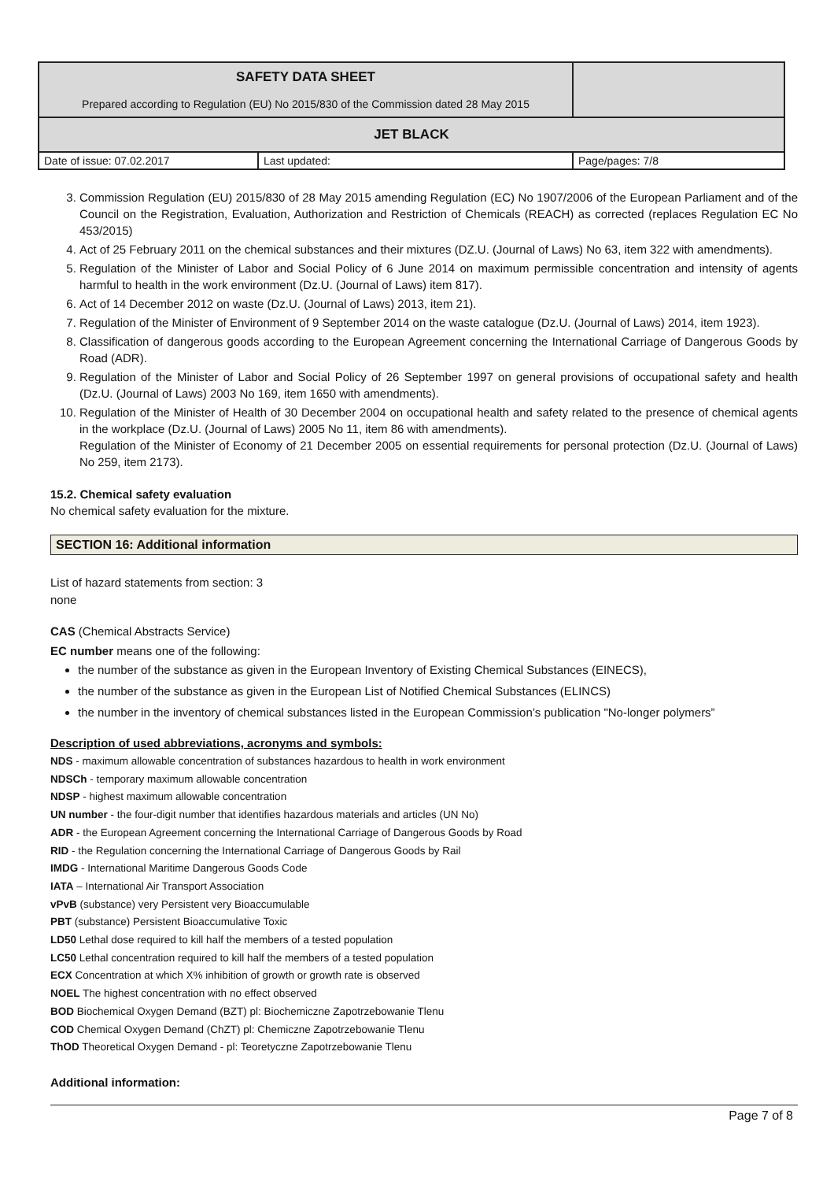| SAFETY DATA SHEET Prepared according to Regulation (EU) No 2015/830 of the Commission dated 28 May 2015 | | |
| JET BLACK | | |
| Date of issue: 07.02.2017 | Last updated: | Page/pages: 7/8 |
3. Commission Regulation (EU) 2015/830 of 28 May 2015 amending Regulation (EC) No 1907/2006 of the European Parliament and of the Council on the Registration, Evaluation, Authorization and Restriction of Chemicals (REACH) as corrected (replaces Regulation EC No 453/2015)
4. Act of 25 February 2011 on the chemical substances and their mixtures (DZ.U. (Journal of Laws) No 63, item 322 with amendments).
5. Regulation of the Minister of Labor and Social Policy of 6 June 2014 on maximum permissible concentration and intensity of agents harmful to health in the work environment (Dz.U. (Journal of Laws) item 817).
6. Act of 14 December 2012 on waste (Dz.U. (Journal of Laws) 2013, item 21).
7. Regulation of the Minister of Environment of 9 September 2014 on the waste catalogue (Dz.U. (Journal of Laws) 2014, item 1923).
8. Classification of dangerous goods according to the European Agreement concerning the International Carriage of Dangerous Goods by Road (ADR).
9. Regulation of the Minister of Labor and Social Policy of 26 September 1997 on general provisions of occupational safety and health (Dz.U. (Journal of Laws) 2003 No 169, item 1650 with amendments).
10. Regulation of the Minister of Health of 30 December 2004 on occupational health and safety related to the presence of chemical agents in the workplace (Dz.U. (Journal of Laws) 2005 No 11, item 86 with amendments).
Regulation of the Minister of Economy of 21 December 2005 on essential requirements for personal protection (Dz.U. (Journal of Laws) No 259, item 2173).
15.2. Chemical safety evaluation
No chemical safety evaluation for the mixture.
SECTION 16: Additional information
List of hazard statements from section: 3
none
CAS (Chemical Abstracts Service)
EC number means one of the following:
the number of the substance as given in the European Inventory of Existing Chemical Substances (EINECS),
the number of the substance as given in the European List of Notified Chemical Substances (ELINCS)
the number in the inventory of chemical substances listed in the European Commission’s publication "No-longer polymers”
Description of used abbreviations, acronyms and symbols:
NDS - maximum allowable concentration of substances hazardous to health in work environment
NDSCh - temporary maximum allowable concentration
NDSP - highest maximum allowable concentration
UN number - the four-digit number that identifies hazardous materials and articles (UN No)
ADR - the European Agreement concerning the International Carriage of Dangerous Goods by Road
RID - the Regulation concerning the International Carriage of Dangerous Goods by Rail
IMDG - International Maritime Dangerous Goods Code
IATA – International Air Transport Association
vPvB (substance) very Persistent very Bioaccumulable
PBT (substance) Persistent Bioaccumulative Toxic
LD50 Lethal dose required to kill half the members of a tested population
LC50 Lethal concentration required to kill half the members of a tested population
ECX Concentration at which X% inhibition of growth or growth rate is observed
NOEL The highest concentration with no effect observed
BOD Biochemical Oxygen Demand (BZT) pl: Biochemiczne Zapotrzebowanie Tlenu
COD Chemical Oxygen Demand (ChZT) pl: Chemiczne Zapotrzebowanie Tlenu
ThOD Theoretical Oxygen Demand - pl: Teoretyczne Zapotrzebowanie Tlenu
Additional information:
Page 7 of 8